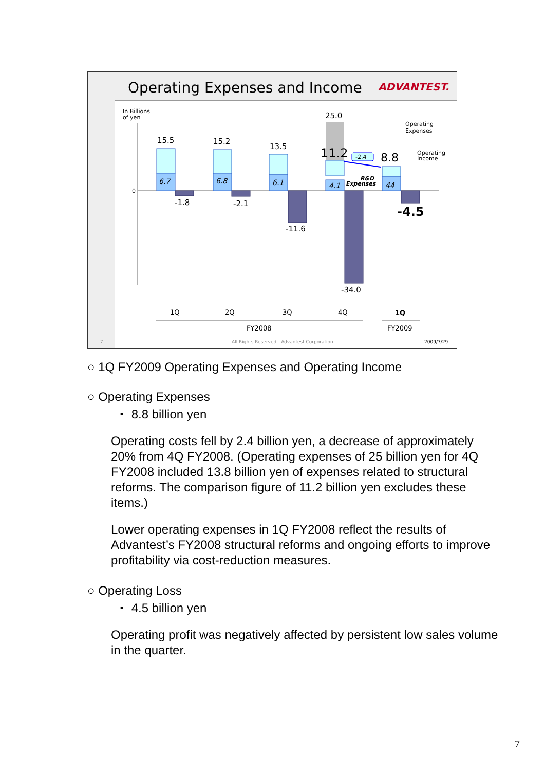Operating Expenses and Income
ADVANTEST.
In Billions
of yen
0
15.5
15.2
13.5
25.0
-1.8
-2.1
-11.6
-34.0
6.7
6.8
6.1
4.1
44
11.2
8.8
-4.5
-2.4
R&D
Expenses
Operating
Expenses
Operating
Income
1Q
2Q
3Q
4Q
1Q
FY2008
FY2009
7
All Rights Reserved - Advantest Corporation
2009/7/29
○ 1Q FY2009 Operating Expenses and Operating Income
○ Operating Expenses
・ 8.8 billion yen
Operating costs fell by 2.4 billion yen, a decrease of approximately 20% from 4Q FY2008. (Operating expenses of 25 billion yen for 4Q FY2008 included 13.8 billion yen of expenses related to structural reforms. The comparison figure of 11.2 billion yen excludes these items.)
Lower operating expenses in 1Q FY2008 reflect the results of Advantest’s FY2008 structural reforms and ongoing efforts to improve profitability via cost-reduction measures.
○ Operating Loss
・ 4.5 billion yen
Operating profit was negatively affected by persistent low sales volume in the quarter.
7